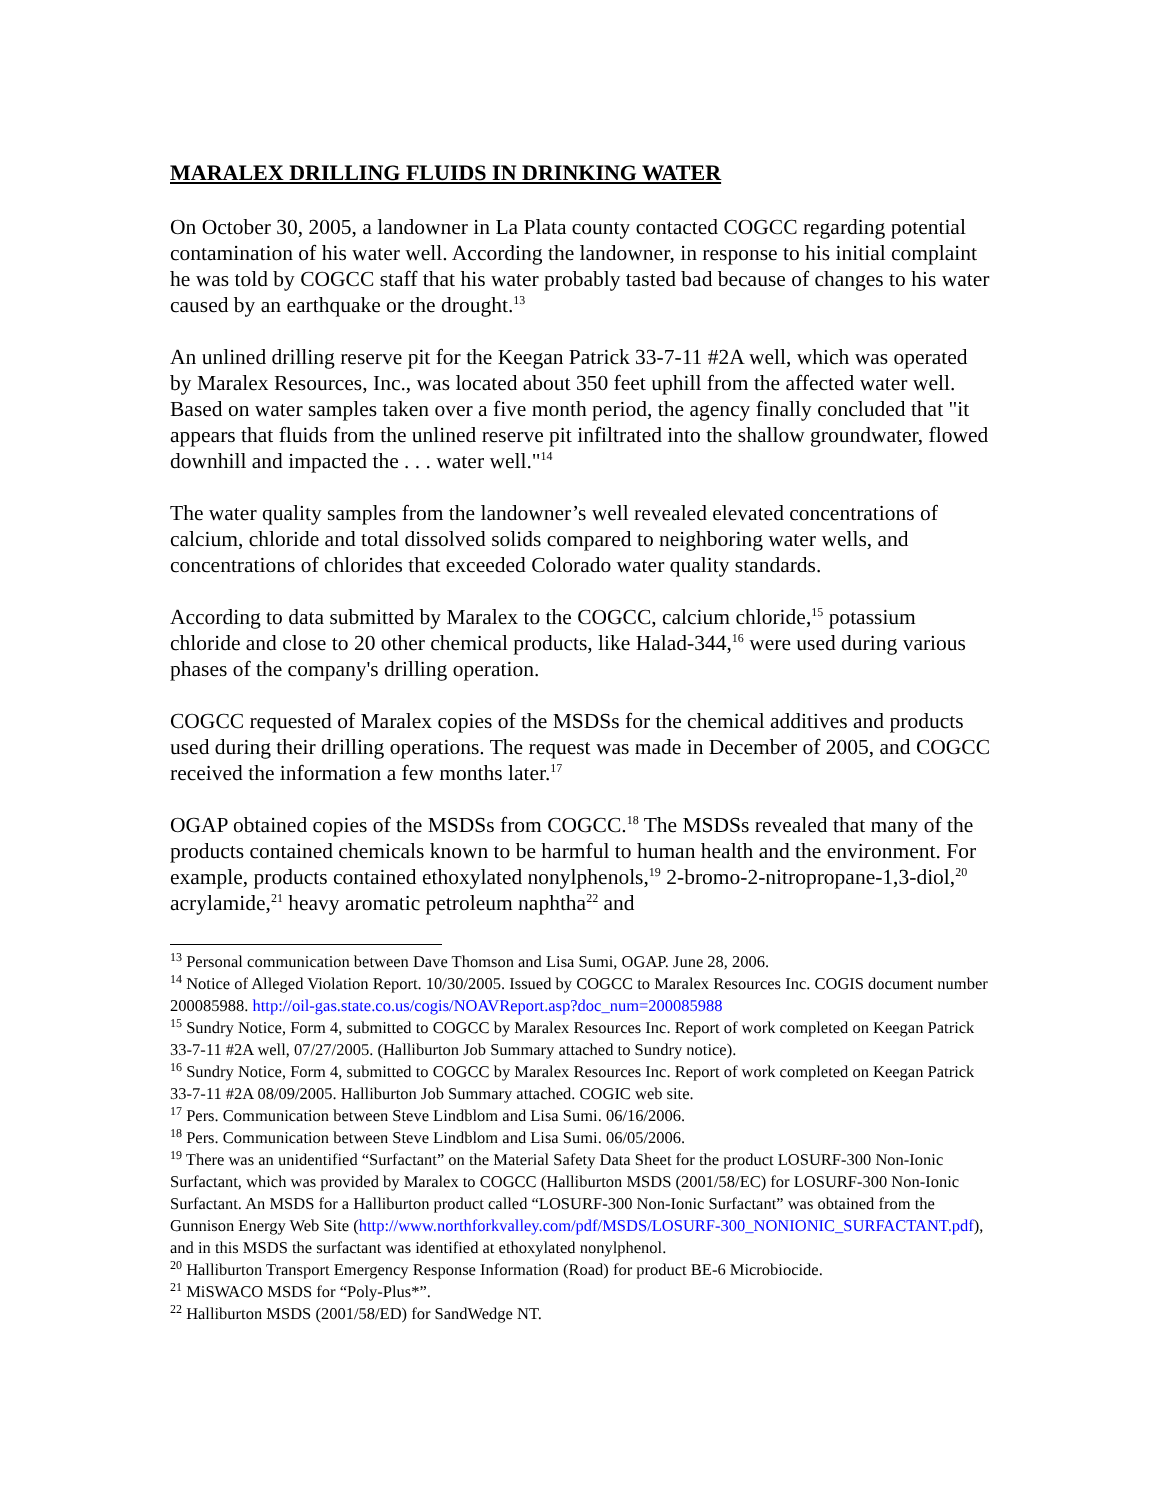MARALEX DRILLING FLUIDS IN DRINKING WATER
On October 30, 2005, a landowner in La Plata county contacted COGCC regarding potential contamination of his water well. According the landowner, in response to his initial complaint he was told by COGCC staff that his water probably tasted bad because of changes to his water caused by an earthquake or the drought.<sup>13</sup>
An unlined drilling reserve pit for the Keegan Patrick 33-7-11 #2A well, which was operated by Maralex Resources, Inc., was located about 350 feet uphill from the affected water well. Based on water samples taken over a five month period, the agency finally concluded that "it appears that fluids from the unlined reserve pit infiltrated into the shallow groundwater, flowed downhill and impacted the . . . water well."<sup>14</sup>
The water quality samples from the landowner’s well revealed elevated concentrations of calcium, chloride and total dissolved solids compared to neighboring water wells, and concentrations of chlorides that exceeded Colorado water quality standards.
According to data submitted by Maralex to the COGCC, calcium chloride,<sup>15</sup> potassium chloride and close to 20 other chemical products, like Halad-344,<sup>16</sup> were used during various phases of the company's drilling operation.
COGCC requested of Maralex copies of the MSDSs for the chemical additives and products used during their drilling operations. The request was made in December of 2005, and COGCC received the information a few months later.<sup>17</sup>
OGAP obtained copies of the MSDSs from COGCC.<sup>18</sup> The MSDSs revealed that many of the products contained chemicals known to be harmful to human health and the environment. For example, products contained ethoxylated nonylphenols,<sup>19</sup> 2-bromo-2-nitropropane-1,3-diol,<sup>20</sup> acrylamide,<sup>21</sup> heavy aromatic petroleum naphtha<sup>22</sup> and
<sup>13</sup> Personal communication between Dave Thomson and Lisa Sumi, OGAP. June 28, 2006.
<sup>14</sup> Notice of Alleged Violation Report. 10/30/2005. Issued by COGCC to Maralex Resources Inc. COGIS document number 200085988. http://oil-gas.state.co.us/cogis/NOAVReport.asp?doc_num=200085988
<sup>15</sup> Sundry Notice, Form 4, submitted to COGCC by Maralex Resources Inc. Report of work completed on Keegan Patrick 33-7-11 #2A well, 07/27/2005. (Halliburton Job Summary attached to Sundry notice).
<sup>16</sup> Sundry Notice, Form 4, submitted to COGCC by Maralex Resources Inc. Report of work completed on Keegan Patrick 33-7-11 #2A 08/09/2005. Halliburton Job Summary attached. COGIC web site.
<sup>17</sup> Pers. Communication between Steve Lindblom and Lisa Sumi. 06/16/2006.
<sup>18</sup> Pers. Communication between Steve Lindblom and Lisa Sumi. 06/05/2006.
<sup>19</sup> There was an unidentified “Surfactant” on the Material Safety Data Sheet for the product LOSURF-300 Non-Ionic Surfactant, which was provided by Maralex to COGCC (Halliburton MSDS (2001/58/EC) for LOSURF-300 Non-Ionic Surfactant. An MSDS for a Halliburton product called “LOSURF-300 Non-Ionic Surfactant” was obtained from the Gunnison Energy Web Site (http://www.northforkvalley.com/pdf/MSDS/LOSURF-300_NONIONIC_SURFACTANT.pdf), and in this MSDS the surfactant was identified at ethoxylated nonylphenol.
<sup>20</sup> Halliburton Transport Emergency Response Information (Road) for product BE-6 Microbiocide.
<sup>21</sup> MiSWACO MSDS for “Poly-Plus*”.
<sup>22</sup> Halliburton MSDS (2001/58/ED) for SandWedge NT.